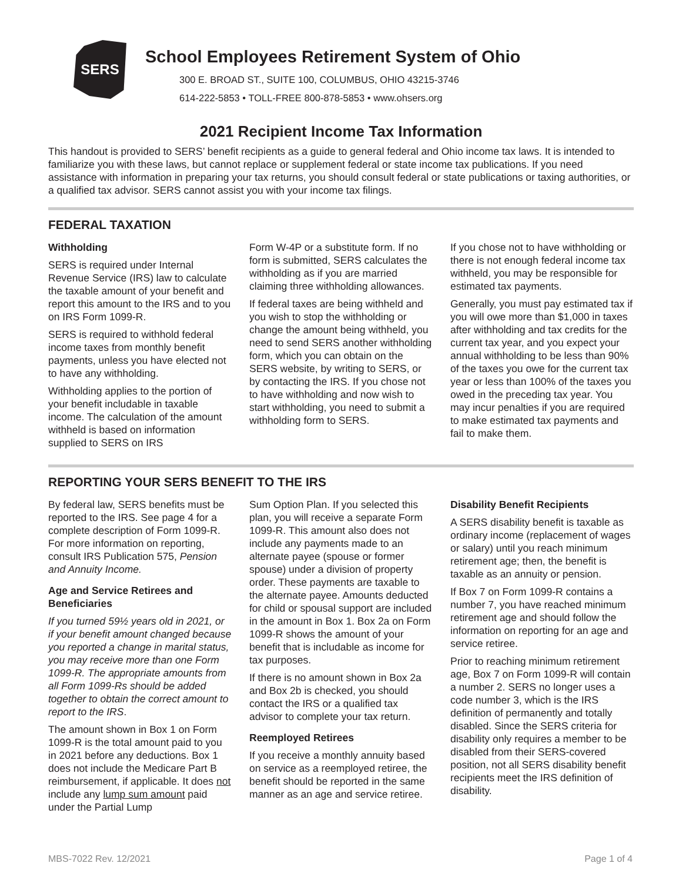SERS
School Employees Retirement System of Ohio
300 E. BROAD ST., SUITE 100, COLUMBUS, OHIO 43215-3746
614-222-5853 • TOLL-FREE 800-878-5853 • www.ohsers.org
2021 Recipient Income Tax Information
This handout is provided to SERS’ benefit recipients as a guide to general federal and Ohio income tax laws. It is intended to familiarize you with these laws, but cannot replace or supplement federal or state income tax publications. If you need assistance with information in preparing your tax returns, you should consult federal or state publications or taxing authorities, or a qualified tax advisor. SERS cannot assist you with your income tax filings.
FEDERAL TAXATION
Withholding
SERS is required under Internal Revenue Service (IRS) law to calculate the taxable amount of your benefit and report this amount to the IRS and to you on IRS Form 1099-R.
SERS is required to withhold federal income taxes from monthly benefit payments, unless you have elected not to have any withholding.
Withholding applies to the portion of your benefit includable in taxable income. The calculation of the amount withheld is based on information supplied to SERS on IRS
Form W-4P or a substitute form. If no form is submitted, SERS calculates the withholding as if you are married claiming three withholding allowances.
If federal taxes are being withheld and you wish to stop the withholding or change the amount being withheld, you need to send SERS another withholding form, which you can obtain on the SERS website, by writing to SERS, or by contacting the IRS. If you chose not to have withholding and now wish to start withholding, you need to submit a withholding form to SERS.
If you chose not to have withholding or there is not enough federal income tax withheld, you may be responsible for estimated tax payments.
Generally, you must pay estimated tax if you will owe more than $1,000 in taxes after withholding and tax credits for the current tax year, and you expect your annual withholding to be less than 90% of the taxes you owe for the current tax year or less than 100% of the taxes you owed in the preceding tax year. You may incur penalties if you are required to make estimated tax payments and fail to make them.
REPORTING YOUR SERS BENEFIT TO THE IRS
By federal law, SERS benefits must be reported to the IRS. See page 4 for a complete description of Form 1099-R. For more information on reporting, consult IRS Publication 575, Pension and Annuity Income.
Age and Service Retirees and Beneficiaries
If you turned 59½ years old in 2021, or if your benefit amount changed because you reported a change in marital status, you may receive more than one Form 1099-R. The appropriate amounts from all Form 1099-Rs should be added together to obtain the correct amount to report to the IRS.
The amount shown in Box 1 on Form 1099-R is the total amount paid to you in 2021 before any deductions. Box 1 does not include the Medicare Part B reimbursement, if applicable. It does not include any lump sum amount paid under the Partial Lump
Sum Option Plan. If you selected this plan, you will receive a separate Form 1099-R. This amount also does not include any payments made to an alternate payee (spouse or former spouse) under a division of property order. These payments are taxable to the alternate payee. Amounts deducted for child or spousal support are included in the amount in Box 1. Box 2a on Form 1099-R shows the amount of your benefit that is includable as income for tax purposes.
If there is no amount shown in Box 2a and Box 2b is checked, you should contact the IRS or a qualified tax advisor to complete your tax return.
Reemployed Retirees
If you receive a monthly annuity based on service as a reemployed retiree, the benefit should be reported in the same manner as an age and service retiree.
Disability Benefit Recipients
A SERS disability benefit is taxable as ordinary income (replacement of wages or salary) until you reach minimum retirement age; then, the benefit is taxable as an annuity or pension.
If Box 7 on Form 1099-R contains a number 7, you have reached minimum retirement age and should follow the information on reporting for an age and service retiree.
Prior to reaching minimum retirement age, Box 7 on Form 1099-R will contain a number 2. SERS no longer uses a code number 3, which is the IRS definition of permanently and totally disabled. Since the SERS criteria for disability only requires a member to be disabled from their SERS-covered position, not all SERS disability benefit recipients meet the IRS definition of disability.
MBS-7022 Rev. 12/2021 Page 1 of 4